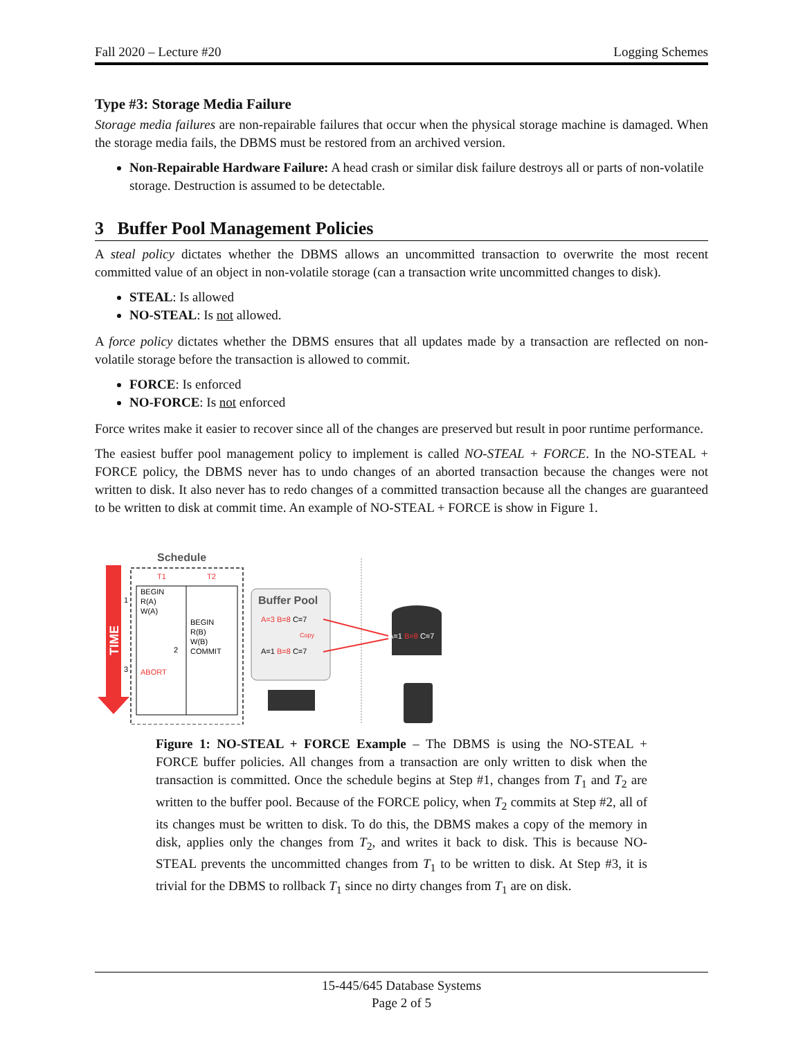Fall 2020 – Lecture #20 Logging Schemes
Type #3: Storage Media Failure
Storage media failures are non-repairable failures that occur when the physical storage machine is damaged. When the storage media fails, the DBMS must be restored from an archived version.
Non-Repairable Hardware Failure: A head crash or similar disk failure destroys all or parts of non-volatile storage. Destruction is assumed to be detectable.
3 Buffer Pool Management Policies
A steal policy dictates whether the DBMS allows an uncommitted transaction to overwrite the most recent committed value of an object in non-volatile storage (can a transaction write uncommitted changes to disk).
STEAL: Is allowed
NO-STEAL: Is not allowed.
A force policy dictates whether the DBMS ensures that all updates made by a transaction are reflected on non-volatile storage before the transaction is allowed to commit.
FORCE: Is enforced
NO-FORCE: Is not enforced
Force writes make it easier to recover since all of the changes are preserved but result in poor runtime performance.
The easiest buffer pool management policy to implement is called NO-STEAL + FORCE. In the NO-STEAL + FORCE policy, the DBMS never has to undo changes of an aborted transaction because the changes were not written to disk. It also never has to redo changes of a committed transaction because all the changes are guaranteed to be written to disk at commit time. An example of NO-STEAL + FORCE is show in Figure 1.
TIME
Schedule
T1
T2
BEGIN
R(A)
W(A)
BEGIN
R(B)
W(B)
COMMIT
ABORT
1
2
3
Buffer Pool
A=3 B=8 C=7
Copy
A=1 B=8 C=7
A=1 B=8 C=7
Figure 1: NO-STEAL + FORCE Example – The DBMS is using the NO-STEAL + FORCE buffer policies. All changes from a transaction are only written to disk when the transaction is committed. Once the schedule begins at Step #1, changes from T<sub>1</sub> and T<sub>2</sub> are written to the buffer pool. Because of the FORCE policy, when T<sub>2</sub> commits at Step #2, all of its changes must be written to disk. To do this, the DBMS makes a copy of the memory in disk, applies only the changes from T<sub>2</sub>, and writes it back to disk. This is because NO-STEAL prevents the uncommitted changes from T<sub>1</sub> to be written to disk. At Step #3, it is trivial for the DBMS to rollback T<sub>1</sub> since no dirty changes from T<sub>1</sub> are on disk.
15-445/645 Database Systems
Page 2 of 5